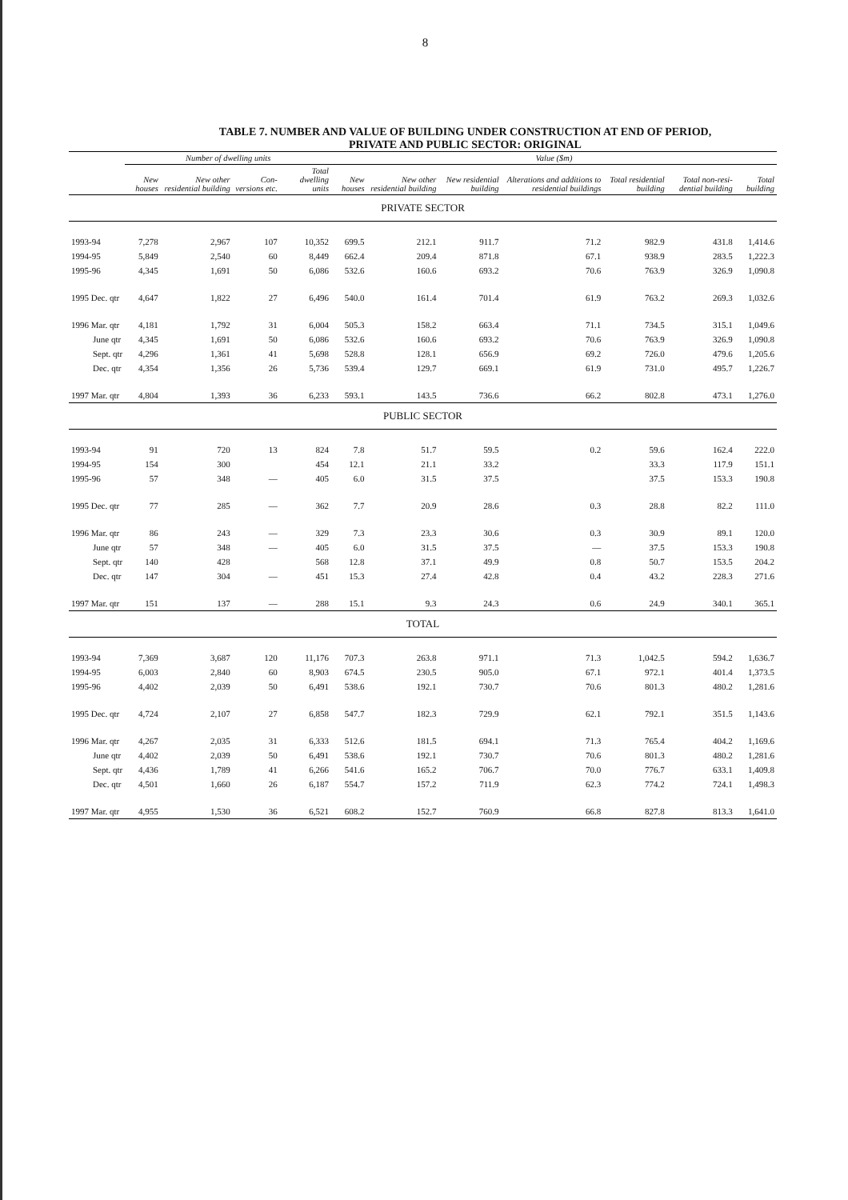8
TABLE 7. NUMBER AND VALUE OF BUILDING UNDER CONSTRUCTION AT END OF PERIOD,
PRIVATE AND PUBLIC SECTOR: ORIGINAL
| | Number of dwelling units | | | | Value ($m) | | | | | | |
| --- | --- | --- | --- | --- | --- | --- | --- | --- | --- | --- | --- |
| | New houses | New other residential building | Con-versions etc. | Total dwelling units | New houses | New other residential building | New residential building | Alterations and additions to residential buildings | Total residential building | Total non-resi-dential building | Total building |
| PRIVATE SECTOR | | | | | | | | | | | |
| 1993-94 | 7,278 | 2,967 | 107 | 10,352 | 699.5 | 212.1 | 911.7 | 71.2 | 982.9 | 431.8 | 1,414.6 |
| 1994-95 | 5,849 | 2,540 | 60 | 8,449 | 662.4 | 209.4 | 871.8 | 67.1 | 938.9 | 283.5 | 1,222.3 |
| 1995-96 | 4,345 | 1,691 | 50 | 6,086 | 532.6 | 160.6 | 693.2 | 70.6 | 763.9 | 326.9 | 1,090.8 |
| 1995 Dec. qtr | 4,647 | 1,822 | 27 | 6,496 | 540.0 | 161.4 | 701.4 | 61.9 | 763.2 | 269.3 | 1,032.6 |
| 1996 Mar. qtr | 4,181 | 1,792 | 31 | 6,004 | 505.3 | 158.2 | 663.4 | 71.1 | 734.5 | 315.1 | 1,049.6 |
| June qtr | 4,345 | 1,691 | 50 | 6,086 | 532.6 | 160.6 | 693.2 | 70.6 | 763.9 | 326.9 | 1,090.8 |
| Sept. qtr | 4,296 | 1,361 | 41 | 5,698 | 528.8 | 128.1 | 656.9 | 69.2 | 726.0 | 479.6 | 1,205.6 |
| Dec. qtr | 4,354 | 1,356 | 26 | 5,736 | 539.4 | 129.7 | 669.1 | 61.9 | 731.0 | 495.7 | 1,226.7 |
| 1997 Mar. qtr | 4,804 | 1,393 | 36 | 6,233 | 593.1 | 143.5 | 736.6 | 66.2 | 802.8 | 473.1 | 1,276.0 |
| PUBLIC SECTOR | | | | | | | | | | | |
| 1993-94 | 91 | 720 | 13 | 824 | 7.8 | 51.7 | 59.5 | 0.2 | 59.6 | 162.4 | 222.0 |
| 1994-95 | 154 | 300 | | 454 | 12.1 | 21.1 | 33.2 | | 33.3 | 117.9 | 151.1 |
| 1995-96 | 57 | 348 | — | 405 | 6.0 | 31.5 | 37.5 | | 37.5 | 153.3 | 190.8 |
| 1995 Dec. qtr | 77 | 285 | — | 362 | 7.7 | 20.9 | 28.6 | 0.3 | 28.8 | 82.2 | 111.0 |
| 1996 Mar. qtr | 86 | 243 | — | 329 | 7.3 | 23.3 | 30.6 | 0.3 | 30.9 | 89.1 | 120.0 |
| June qtr | 57 | 348 | — | 405 | 6.0 | 31.5 | 37.5 | — | 37.5 | 153.3 | 190.8 |
| Sept. qtr | 140 | 428 | | 568 | 12.8 | 37.1 | 49.9 | 0.8 | 50.7 | 153.5 | 204.2 |
| Dec. qtr | 147 | 304 | — | 451 | 15.3 | 27.4 | 42.8 | 0.4 | 43.2 | 228.3 | 271.6 |
| 1997 Mar. qtr | 151 | 137 | — | 288 | 15.1 | 9.3 | 24.3 | 0.6 | 24.9 | 340.1 | 365.1 |
| TOTAL | | | | | | | | | | | |
| 1993-94 | 7,369 | 3,687 | 120 | 11,176 | 707.3 | 263.8 | 971.1 | 71.3 | 1,042.5 | 594.2 | 1,636.7 |
| 1994-95 | 6,003 | 2,840 | 60 | 8,903 | 674.5 | 230.5 | 905.0 | 67.1 | 972.1 | 401.4 | 1,373.5 |
| 1995-96 | 4,402 | 2,039 | 50 | 6,491 | 538.6 | 192.1 | 730.7 | 70.6 | 801.3 | 480.2 | 1,281.6 |
| 1995 Dec. qtr | 4,724 | 2,107 | 27 | 6,858 | 547.7 | 182.3 | 729.9 | 62.1 | 792.1 | 351.5 | 1,143.6 |
| 1996 Mar. qtr | 4,267 | 2,035 | 31 | 6,333 | 512.6 | 181.5 | 694.1 | 71.3 | 765.4 | 404.2 | 1,169.6 |
| June qtr | 4,402 | 2,039 | 50 | 6,491 | 538.6 | 192.1 | 730.7 | 70.6 | 801.3 | 480.2 | 1,281.6 |
| Sept. qtr | 4,436 | 1,789 | 41 | 6,266 | 541.6 | 165.2 | 706.7 | 70.0 | 776.7 | 633.1 | 1,409.8 |
| Dec. qtr | 4,501 | 1,660 | 26 | 6,187 | 554.7 | 157.2 | 711.9 | 62.3 | 774.2 | 724.1 | 1,498.3 |
| 1997 Mar. qtr | 4,955 | 1,530 | 36 | 6,521 | 608.2 | 152.7 | 760.9 | 66.8 | 827.8 | 813.3 | 1,641.0 |